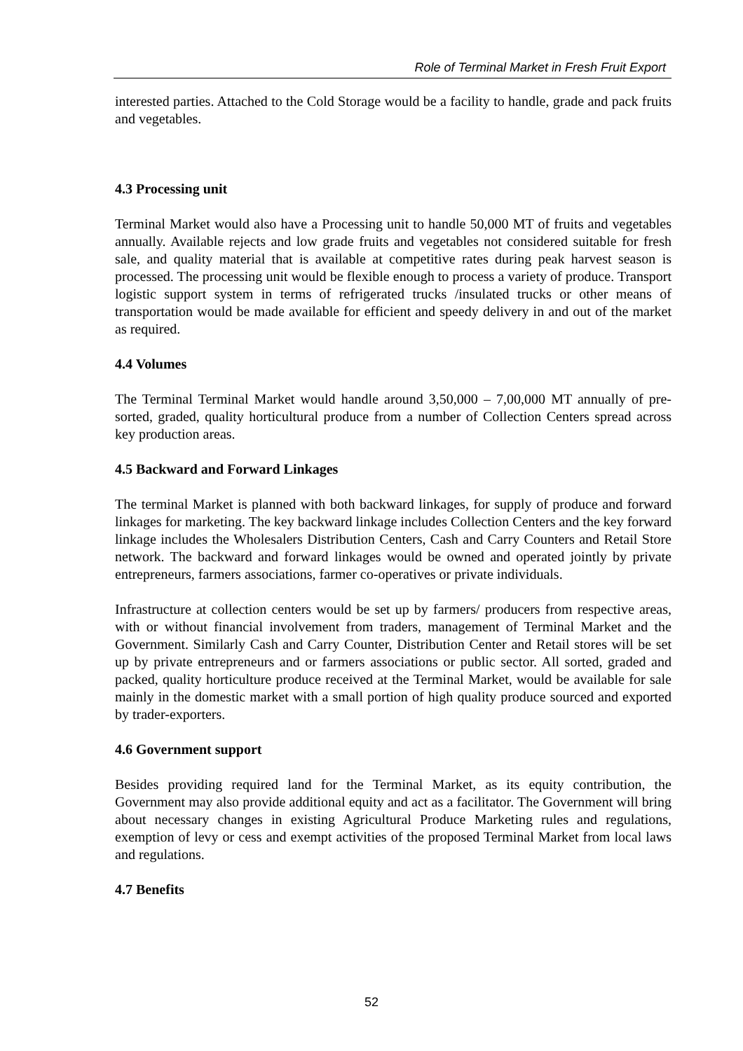Role of Terminal Market in Fresh Fruit Export
interested parties. Attached to the Cold Storage would be a facility to handle, grade and pack fruits and vegetables.
4.3 Processing unit
Terminal Market would also have a Processing unit to handle 50,000 MT of fruits and vegetables annually. Available rejects and low grade fruits and vegetables not considered suitable for fresh sale, and quality material that is available at competitive rates during peak harvest season is processed. The processing unit would be flexible enough to process a variety of produce. Transport logistic support system in terms of refrigerated trucks /insulated trucks or other means of transportation would be made available for efficient and speedy delivery in and out of the market as required.
4.4 Volumes
The Terminal Terminal Market would handle around 3,50,000 – 7,00,000 MT annually of pre-sorted, graded, quality horticultural produce from a number of Collection Centers spread across key production areas.
4.5 Backward and Forward Linkages
The terminal Market is planned with both backward linkages, for supply of produce and forward linkages for marketing. The key backward linkage includes Collection Centers and the key forward linkage includes the Wholesalers Distribution Centers, Cash and Carry Counters and Retail Store network. The backward and forward linkages would be owned and operated jointly by private entrepreneurs, farmers associations, farmer co-operatives or private individuals.
Infrastructure at collection centers would be set up by farmers/ producers from respective areas, with or without financial involvement from traders, management of Terminal Market and the Government. Similarly Cash and Carry Counter, Distribution Center and Retail stores will be set up by private entrepreneurs and or farmers associations or public sector. All sorted, graded and packed, quality horticulture produce received at the Terminal Market, would be available for sale mainly in the domestic market with a small portion of high quality produce sourced and exported by trader-exporters.
4.6 Government support
Besides providing required land for the Terminal Market, as its equity contribution, the Government may also provide additional equity and act as a facilitator. The Government will bring about necessary changes in existing Agricultural Produce Marketing rules and regulations, exemption of levy or cess and exempt activities of the proposed Terminal Market from local laws and regulations.
4.7 Benefits
52